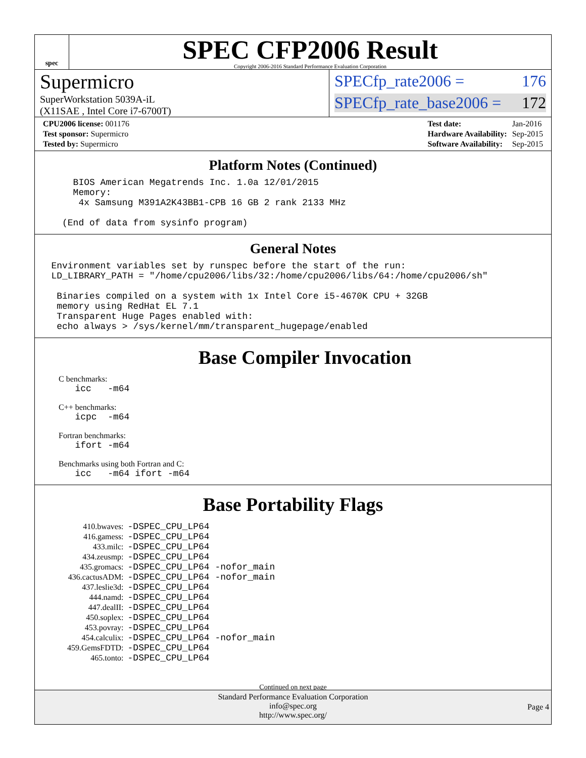spec
SPEC CFP2006 Result
Copyright 2006-2016 Standard Performance Evaluation Corporation
Supermicro
SuperWorkstation 5039A-iL
(X11SAE , Intel Core i7-6700T)
SPECfp_rate2006 = 176
SPECfp_rate_base2006 = 172
| CPU2006 license: 001176 |
| Test sponsor: Supermicro |
| Tested by: Supermicro |
| Test date: | Jan-2016 |
| Hardware Availability: | Sep-2015 |
| Software Availability: | Sep-2015 |
Platform Notes (Continued)
       BIOS American Megatrends Inc. 1.0a 12/01/2015
       Memory:
        4x Samsung M391A2K43BB1-CPB 16 GB 2 rank 2133 MHz

     (End of data from sysinfo program)
General Notes
   Environment variables set by runspec before the start of the run:
   LD_LIBRARY_PATH = "/home/cpu2006/libs/32:/home/cpu2006/libs/64:/home/cpu2006/sh"

    Binaries compiled on a system with 1x Intel Core i5-4670K CPU + 32GB
    memory using RedHat EL 7.1
    Transparent Huge Pages enabled with:
    echo always > /sys/kernel/mm/transparent_hugepage/enabled
Base Compiler Invocation
C benchmarks:
   icc   -m64
C++ benchmarks:
   icpc  -m64
Fortran benchmarks:
   ifort -m64
Benchmarks using both Fortran and C:
   icc   -m64 ifort -m64
Base Portability Flags
| 410.bwaves: | -DSPEC_CPU_LP64 |
| 416.gamess: | -DSPEC_CPU_LP64 |
| 433.milc: | -DSPEC_CPU_LP64 |
| 434.zeusmp: | -DSPEC_CPU_LP64 |
| 435.gromacs: | -DSPEC_CPU_LP64 -nofor_main |
| 436.cactusADM: | -DSPEC_CPU_LP64 -nofor_main |
| 437.leslie3d: | -DSPEC_CPU_LP64 |
| 444.namd: | -DSPEC_CPU_LP64 |
| 447.dealII: | -DSPEC_CPU_LP64 |
| 450.soplex: | -DSPEC_CPU_LP64 |
| 453.povray: | -DSPEC_CPU_LP64 |
| 454.calculix: | -DSPEC_CPU_LP64 -nofor_main |
| 459.GemsFDTD: | -DSPEC_CPU_LP64 |
| 465.tonto: | -DSPEC_CPU_LP64 |
Continued on next page
Standard Performance Evaluation Corporation
info@spec.org
http://www.spec.org/
Page 4